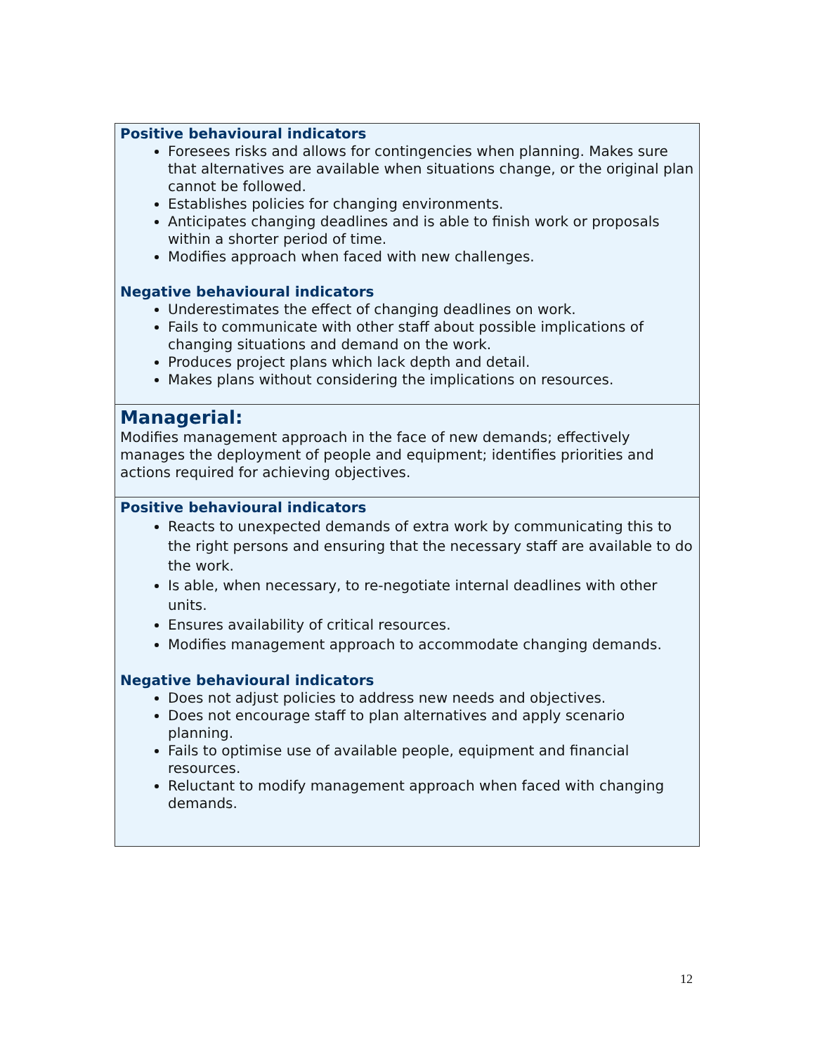| Positive behavioural indicators Foresees risks and allows for contingencies when planning. Makes sure that alternatives are available when situations change, or the original plan cannot be followed. Establishes policies for changing environments. Anticipates changing deadlines and is able to finish work or proposals within a shorter period of time. Modifies approach when faced with new challenges. Negative behavioural indicators Underestimates the effect of changing deadlines on work. Fails to communicate with other staff about possible implications of changing situations and demand on the work. Produces project plans which lack depth and detail. Makes plans without considering the implications on resources. |
| Managerial: Modifies management approach in the face of new demands; effectively manages the deployment of people and equipment; identifies priorities and actions required for achieving objectives. |
| Positive behavioural indicators Reacts to unexpected demands of extra work by communicating this to the right persons and ensuring that the necessary staff are available to do the work. Is able, when necessary, to re-negotiate internal deadlines with other units. Ensures availability of critical resources. Modifies management approach to accommodate changing demands. Negative behavioural indicators Does not adjust policies to address new needs and objectives. Does not encourage staff to plan alternatives and apply scenario planning. Fails to optimise use of available people, equipment and financial resources. Reluctant to modify management approach when faced with changing demands. |
12